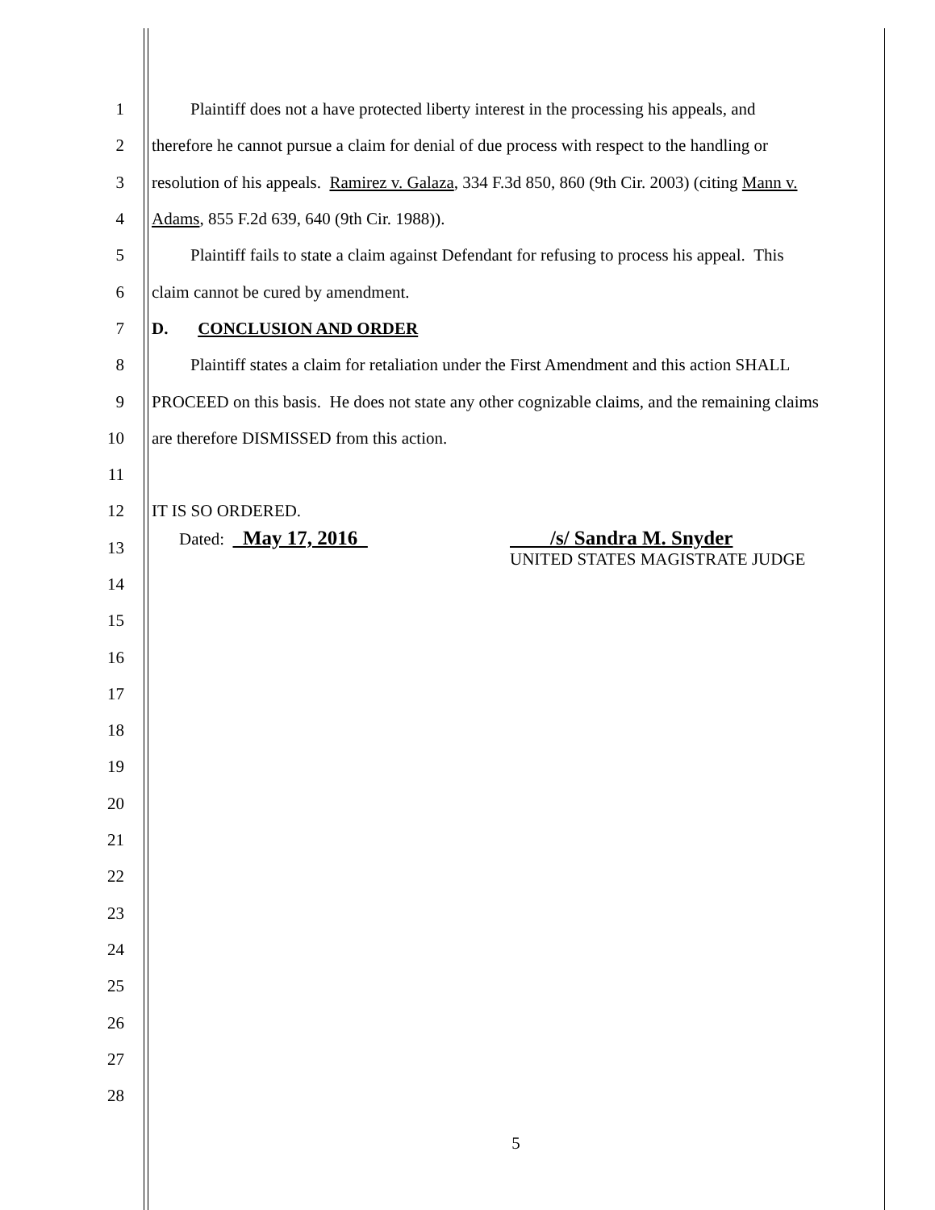1
Plaintiff does not a have protected liberty interest in the processing his appeals, and
2
therefore he cannot pursue a claim for denial of due process with respect to the handling or
3
resolution of his appeals. Ramirez v. Galaza, 334 F.3d 850, 860 (9th Cir. 2003) (citing Mann v.
4
Adams, 855 F.2d 639, 640 (9th Cir. 1988)).
5
Plaintiff fails to state a claim against Defendant for refusing to process his appeal. This
6
claim cannot be cured by amendment.
7 D. CONCLUSION AND ORDER
8
Plaintiff states a claim for retaliation under the First Amendment and this action SHALL
9
PROCEED on this basis. He does not state any other cognizable claims, and the remaining claims
10
are therefore DISMISSED from this action.
11
12 IT IS SO ORDERED.
13
Dated: May 17, 2016 /s/ Sandra M. Snyder
UNITED STATES MAGISTRATE JUDGE
14
15
16
17
18
19
20
21
22
23
24
25
26
27
28
5